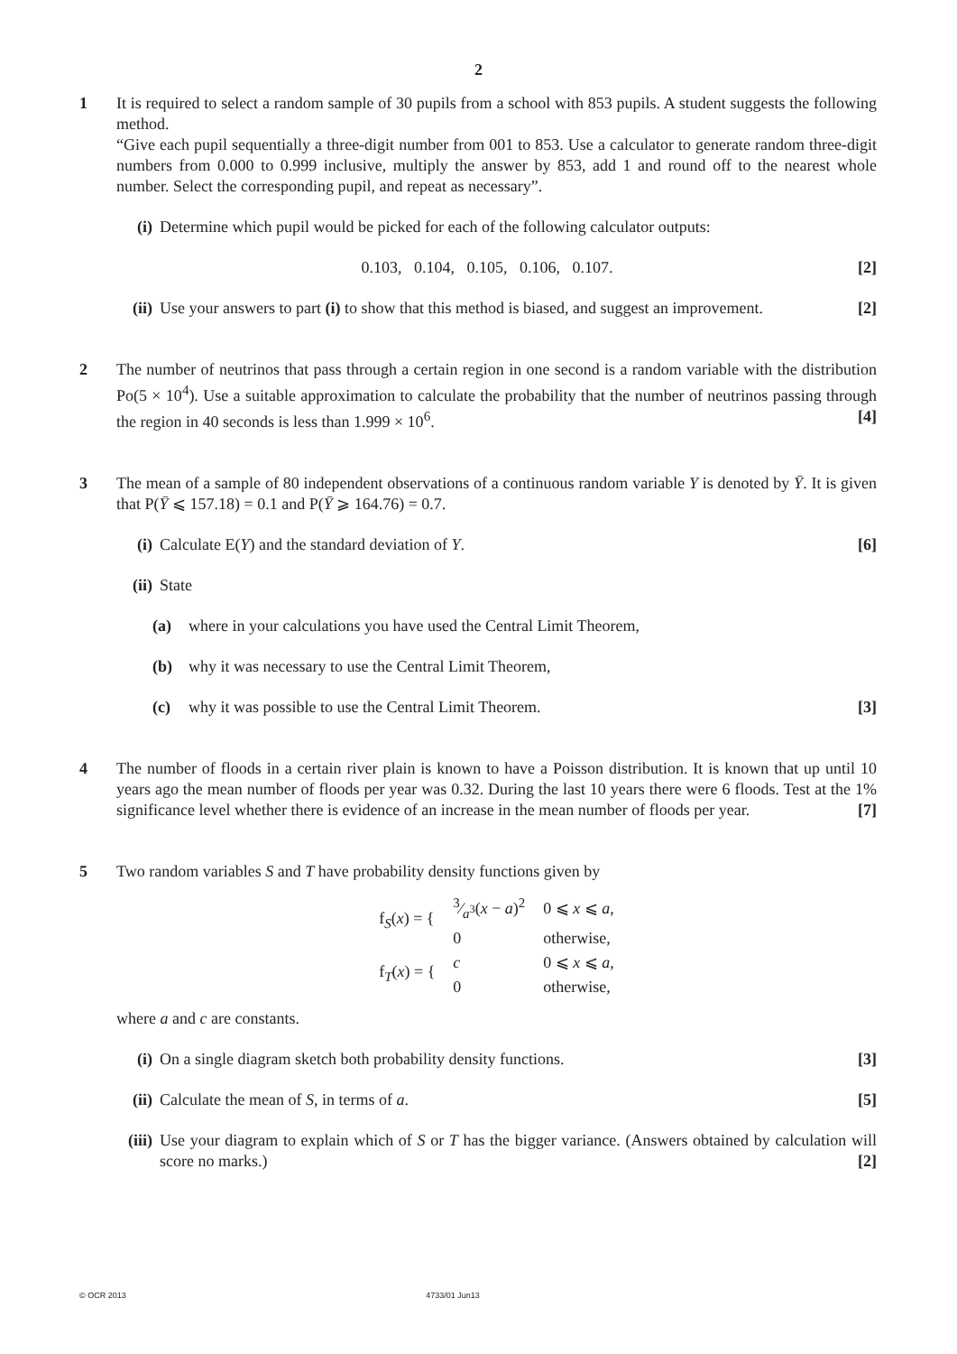2
1 It is required to select a random sample of 30 pupils from a school with 853 pupils. A student suggests the following method.
“Give each pupil sequentially a three-digit number from 001 to 853. Use a calculator to generate random three-digit numbers from 0.000 to 0.999 inclusive, multiply the answer by 853, add 1 and round off to the nearest whole number. Select the corresponding pupil, and repeat as necessary”.
(i) Determine which pupil would be picked for each of the following calculator outputs:
0.103, 0.104, 0.105, 0.106, 0.107. [2]
(ii)
Use your answers to part (i) to show that this method is biased, and suggest an improvement. [2]
2 The number of neutrinos that pass through a certain region in one second is a random variable with the distribution Po(5 × 10<sup>4</sup>). Use a suitable approximation to calculate the probability that the number of neutrinos passing through the region in 40 seconds is less than 1.999 × 10<sup>6</sup>. [4]
3 The mean of a sample of 80 independent observations of a continuous random variable Y is denoted by Ȳ. It is given that P(Ȳ ⩽ 157.18) = 0.1 and P(Ȳ ⩾ 164.76) = 0.7.
(i) Calculate E(Y) and the standard deviation of Y. [6]
(ii)
State
(a)
where in your calculations you have used the Central Limit Theorem,
(b)
why it was necessary to use the Central Limit Theorem,
(c)
why it was possible to use the Central Limit Theorem. [3]
4 The number of floods in a certain river plain is known to have a Poisson distribution. It is known that up until 10 years ago the mean number of floods per year was 0.32. During the last 10 years there were 6 floods. Test at the 1% significance level whether there is evidence of an increase in the mean number of floods per year. [7]
5 Two random variables S and T have probability density functions given by
| f<sub>S</sub>( x ) = { | 3⁄a<sup>3</sup>( x − a )<sup>2</sup> | 0 ⩽ x ⩽ a , |
| | 0 | otherwise, |
| f<sub>T</sub>( x ) = { | c | 0 ⩽ x ⩽ a , |
| | 0 | otherwise, |
where a and c are constants.
(i) On a single diagram sketch both probability density functions. [3]
(ii)
Calculate the mean of S, in terms of a. [5]
(iii)
Use your diagram to explain which of S or T has the bigger variance. (Answers obtained by calculation will score no marks.) [2]
© OCR 2013 4733/01 Jun13